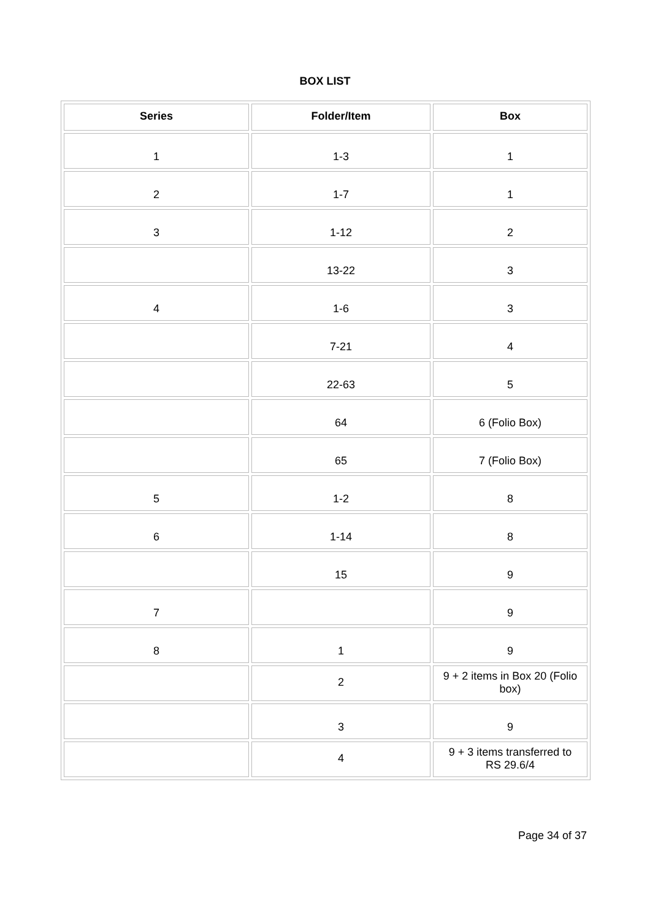BOX LIST
| Series | Folder/Item | Box |
| --- | --- | --- |
| 1 | 1-3 | 1 |
| 2 | 1-7 | 1 |
| 3 | 1-12 | 2 |
| | 13-22 | 3 |
| 4 | 1-6 | 3 |
| | 7-21 | 4 |
| | 22-63 | 5 |
| | 64 | 6 (Folio Box) |
| | 65 | 7 (Folio Box) |
| 5 | 1-2 | 8 |
| 6 | 1-14 | 8 |
| | 15 | 9 |
| 7 | | 9 |
| 8 | 1 | 9 |
| | 2 | 9 + 2 items in Box 20 (Folio box) |
| | 3 | 9 |
| | 4 | 9 + 3 items transferred to RS 29.6/4 |
Page 34 of 37